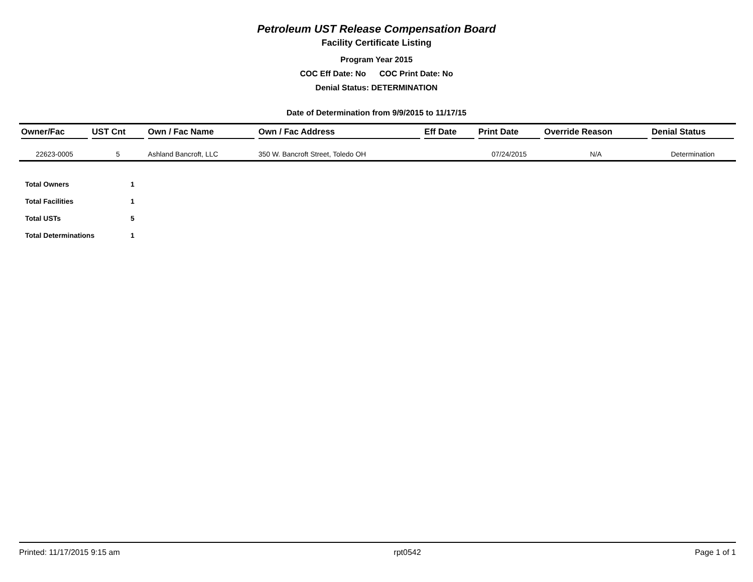Petroleum UST Release Compensation Board
Facility Certificate Listing
Program Year 2015
COC Eff Date: No COC Print Date: No
Denial Status: DETERMINATION
Date of Determination from 9/9/2015 to 11/17/15
| Owner/Fac | UST Cnt | Own / Fac Name | Own / Fac Address | Eff Date | Print Date | Override Reason | Denial Status |
| --- | --- | --- | --- | --- | --- | --- | --- |
| 22623-0005 | 5 | Ashland Bancroft, LLC | 350 W. Bancroft Street, Toledo OH | | 07/24/2015 | N/A | Determination |
| Total Owners | 1 |
| Total Facilities | 1 |
| Total USTs | 5 |
| Total Determinations | 1 |
Printed: 11/17/2015 9:15 am rpt0542 Page 1 of 1